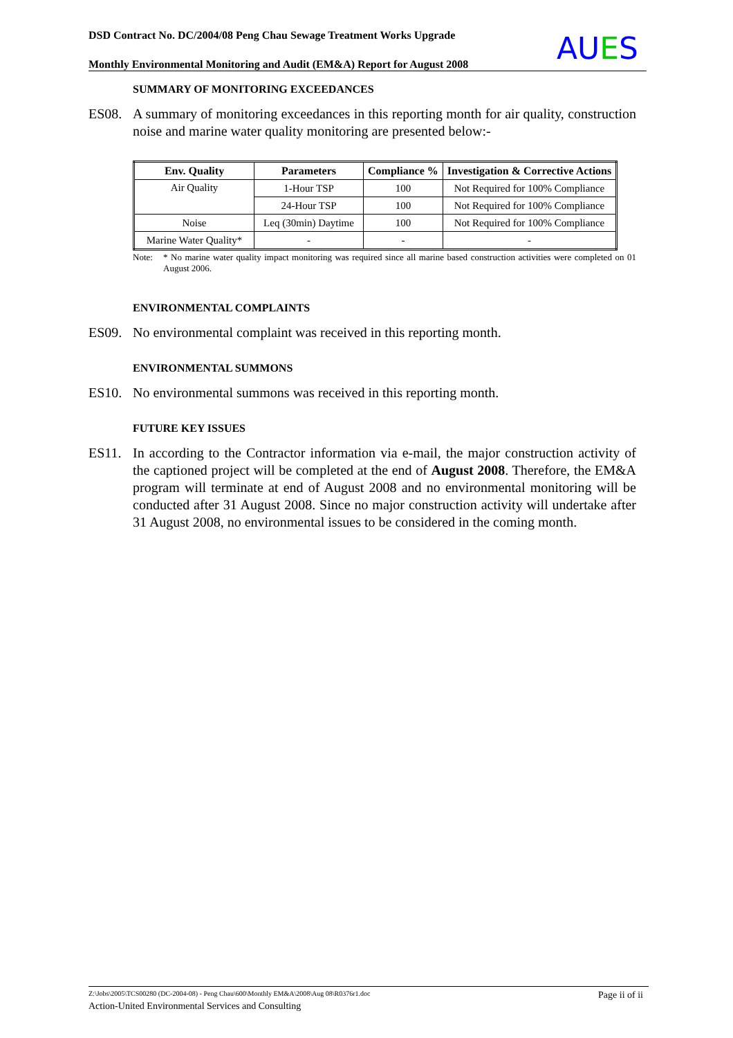DSD Contract No. DC/2004/08 Peng Chau Sewage Treatment Works Upgrade
Monthly Environmental Monitoring and Audit (EM&A) Report for August 2008
AUES
SUMMARY OF MONITORING EXCEEDANCES
ES08. A summary of monitoring exceedances in this reporting month for air quality, construction noise and marine water quality monitoring are presented below:-
| Env. Quality | Parameters | Compliance % | Investigation & Corrective Actions |
| --- | --- | --- | --- |
| Air Quality | 1-Hour TSP | 100 | Not Required for 100% Compliance |
| | 24-Hour TSP | 100 | Not Required for 100% Compliance |
| Noise | Leq (30min) Daytime | 100 | Not Required for 100% Compliance |
| Marine Water Quality* | - | - | - |
Note: * No marine water quality impact monitoring was required since all marine based construction activities were completed on 01 August 2006.
ENVIRONMENTAL COMPLAINTS
ES09. No environmental complaint was received in this reporting month.
ENVIRONMENTAL SUMMONS
ES10. No environmental summons was received in this reporting month.
FUTURE KEY ISSUES
ES11. In according to the Contractor information via e-mail, the major construction activity of the captioned project will be completed at the end of August 2008. Therefore, the EM&A program will terminate at end of August 2008 and no environmental monitoring will be conducted after 31 August 2008. Since no major construction activity will undertake after 31 August 2008, no environmental issues to be considered in the coming month.
Z:\Jobs\2005\TCS00280 (DC-2004-08) - Peng Chau\600\Monthly EM&A\2008\Aug 08\R0376r1.doc Page ii of ii
Action-United Environmental Services and Consulting